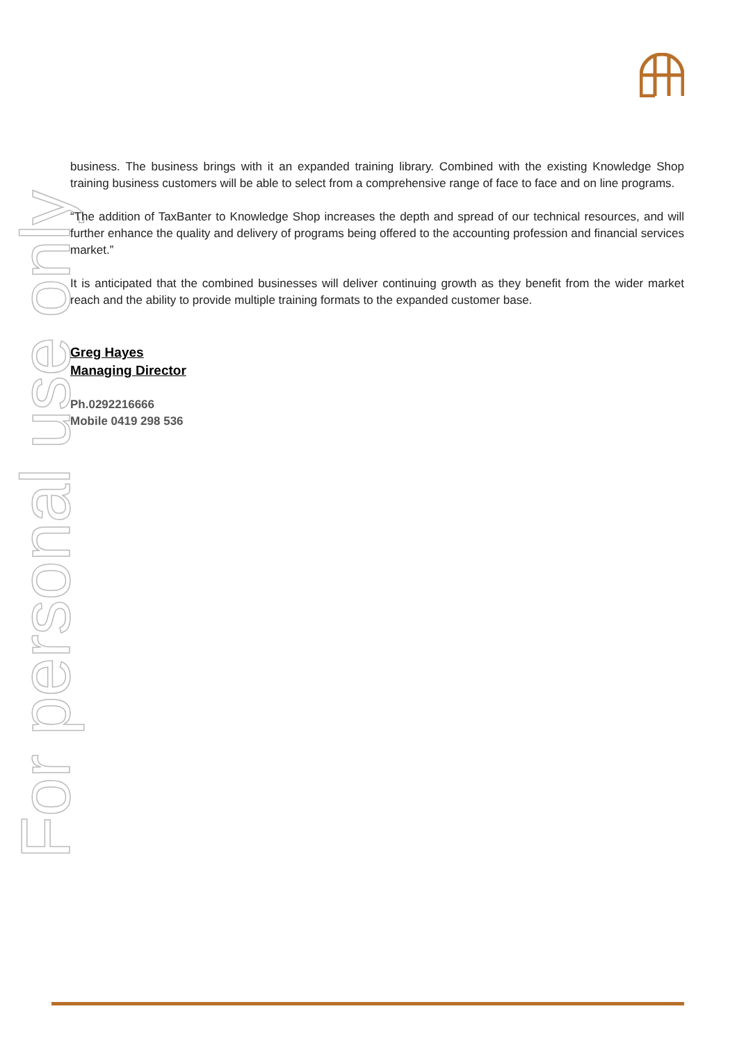For personal use only
business. The business brings with it an expanded training library. Combined with the existing Knowledge Shop training business customers will be able to select from a comprehensive range of face to face and on line programs.
“The addition of TaxBanter to Knowledge Shop increases the depth and spread of our technical resources, and will further enhance the quality and delivery of programs being offered to the accounting profession and financial services market.”
It is anticipated that the combined businesses will deliver continuing growth as they benefit from the wider market reach and the ability to provide multiple training formats to the expanded customer base.
Greg Hayes
Managing Director
Ph.0292216666
Mobile 0419 298 536